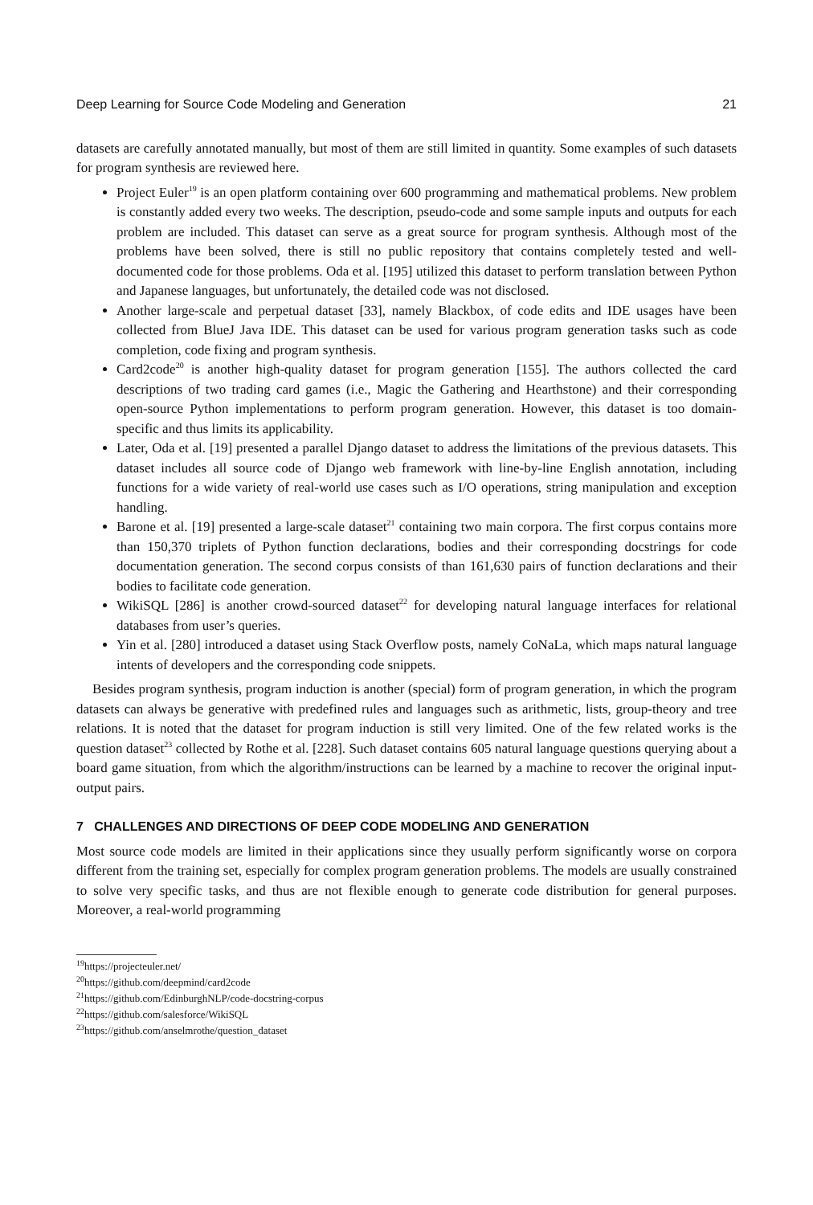Deep Learning for Source Code Modeling and Generation 21
datasets are carefully annotated manually, but most of them are still limited in quantity. Some examples of such datasets for program synthesis are reviewed here.
Project Euler<sup>19</sup> is an open platform containing over 600 programming and mathematical problems. New problem is constantly added every two weeks. The description, pseudo-code and some sample inputs and outputs for each problem are included. This dataset can serve as a great source for program synthesis. Although most of the problems have been solved, there is still no public repository that contains completely tested and well-documented code for those problems. Oda et al. [195] utilized this dataset to perform translation between Python and Japanese languages, but unfortunately, the detailed code was not disclosed.
Another large-scale and perpetual dataset [33], namely Blackbox, of code edits and IDE usages have been collected from BlueJ Java IDE. This dataset can be used for various program generation tasks such as code completion, code fixing and program synthesis.
Card2code<sup>20</sup> is another high-quality dataset for program generation [155]. The authors collected the card descriptions of two trading card games (i.e., Magic the Gathering and Hearthstone) and their corresponding open-source Python implementations to perform program generation. However, this dataset is too domain-specific and thus limits its applicability.
Later, Oda et al. [19] presented a parallel Django dataset to address the limitations of the previous datasets. This dataset includes all source code of Django web framework with line-by-line English annotation, including functions for a wide variety of real-world use cases such as I/O operations, string manipulation and exception handling.
Barone et al. [19] presented a large-scale dataset<sup>21</sup> containing two main corpora. The first corpus contains more than 150,370 triplets of Python function declarations, bodies and their corresponding docstrings for code documentation generation. The second corpus consists of than 161,630 pairs of function declarations and their bodies to facilitate code generation.
WikiSQL [286] is another crowd-sourced dataset<sup>22</sup> for developing natural language interfaces for relational databases from user’s queries.
Yin et al. [280] introduced a dataset using Stack Overflow posts, namely CoNaLa, which maps natural language intents of developers and the corresponding code snippets.
Besides program synthesis, program induction is another (special) form of program generation, in which the program datasets can always be generative with predefined rules and languages such as arithmetic, lists, group-theory and tree relations. It is noted that the dataset for program induction is still very limited. One of the few related works is the question dataset<sup>23</sup> collected by Rothe et al. [228]. Such dataset contains 605 natural language questions querying about a board game situation, from which the algorithm/instructions can be learned by a machine to recover the original input-output pairs.
7 CHALLENGES AND DIRECTIONS OF DEEP CODE MODELING AND GENERATION
Most source code models are limited in their applications since they usually perform significantly worse on corpora different from the training set, especially for complex program generation problems. The models are usually constrained to solve very specific tasks, and thus are not flexible enough to generate code distribution for general purposes. Moreover, a real-world programming
<sup>19</sup> https://projecteuler.net/
<sup>20</sup> https://github.com/deepmind/card2code
<sup>21</sup> https://github.com/EdinburghNLP/code-docstring-corpus
<sup>22</sup> https://github.com/salesforce/WikiSQL
<sup>23</sup> https://github.com/anselmrothe/question_dataset